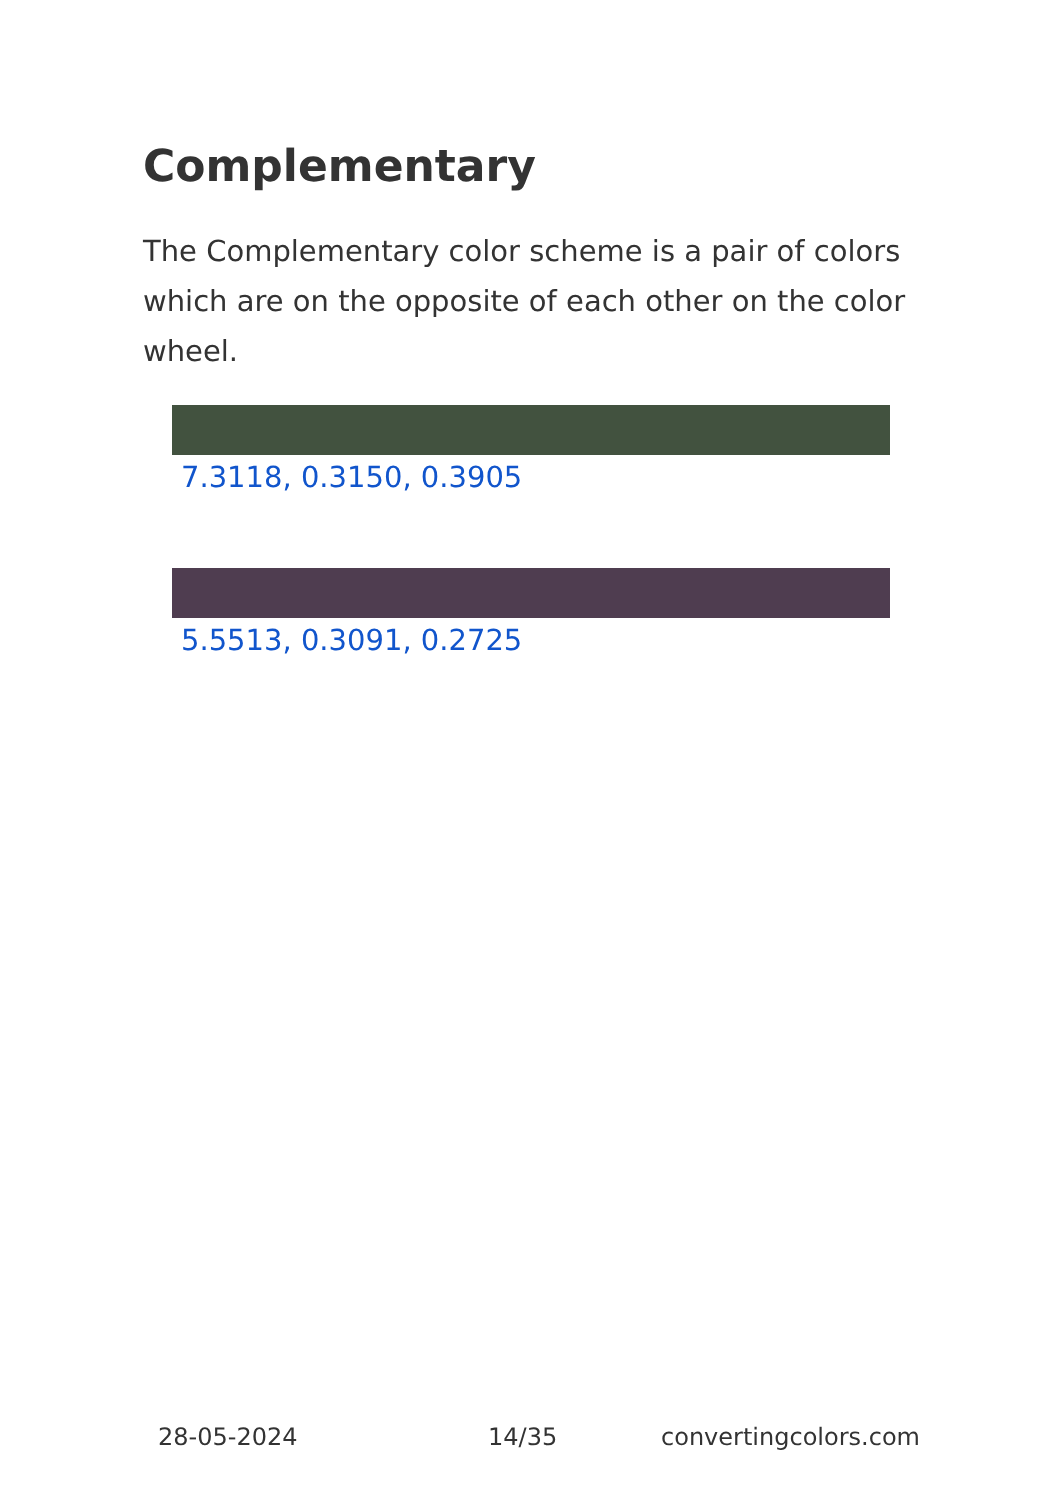Complementary
The Complementary color scheme is a pair of colors which are on the opposite of each other on the color wheel.
7.3118, 0.3150, 0.3905
5.5513, 0.3091, 0.2725
28-05-2024 14/35 convertingcolors.com